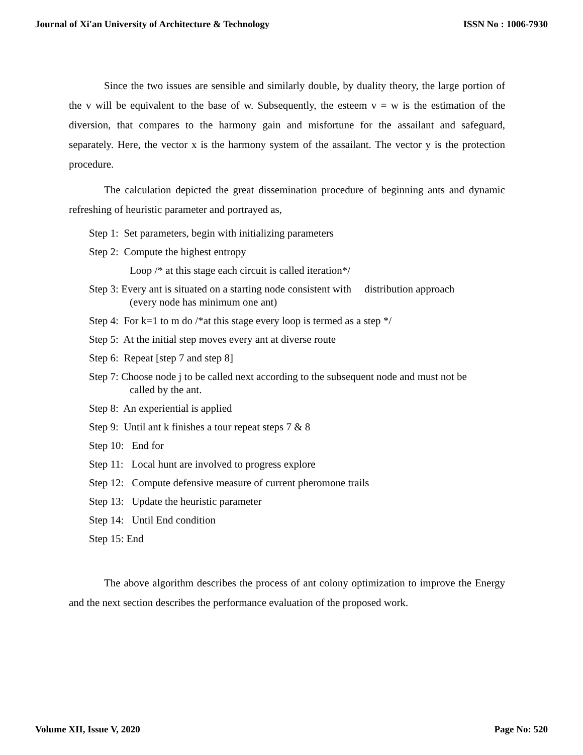Journal of Xi'an University of Architecture & Technology ISSN No : 1006-7930
Since the two issues are sensible and similarly double, by duality theory, the large portion of the v will be equivalent to the base of w. Subsequently, the esteem v = w is the estimation of the diversion, that compares to the harmony gain and misfortune for the assailant and safeguard, separately. Here, the vector x is the harmony system of the assailant. The vector y is the protection procedure.
The calculation depicted the great dissemination procedure of beginning ants and dynamic refreshing of heuristic parameter and portrayed as,
Step 1: Set parameters, begin with initializing parameters
Step 2: Compute the highest entropy
Loop /* at this stage each circuit is called iteration*/
Step 3: Every ant is situated on a starting node consistent with distribution approach
(every node has minimum one ant)
Step 4: For k=1 to m do /*at this stage every loop is termed as a step */
Step 5: At the initial step moves every ant at diverse route
Step 6: Repeat [step 7 and step 8]
Step 7: Choose node j to be called next according to the subsequent node and must not be
called by the ant.
Step 8: An experiential is applied
Step 9: Until ant k finishes a tour repeat steps 7 & 8
Step 10: End for
Step 11: Local hunt are involved to progress explore
Step 12: Compute defensive measure of current pheromone trails
Step 13: Update the heuristic parameter
Step 14: Until End condition
Step 15: End
The above algorithm describes the process of ant colony optimization to improve the Energy and the next section describes the performance evaluation of the proposed work.
Volume XII, Issue V, 2020 Page No: 520